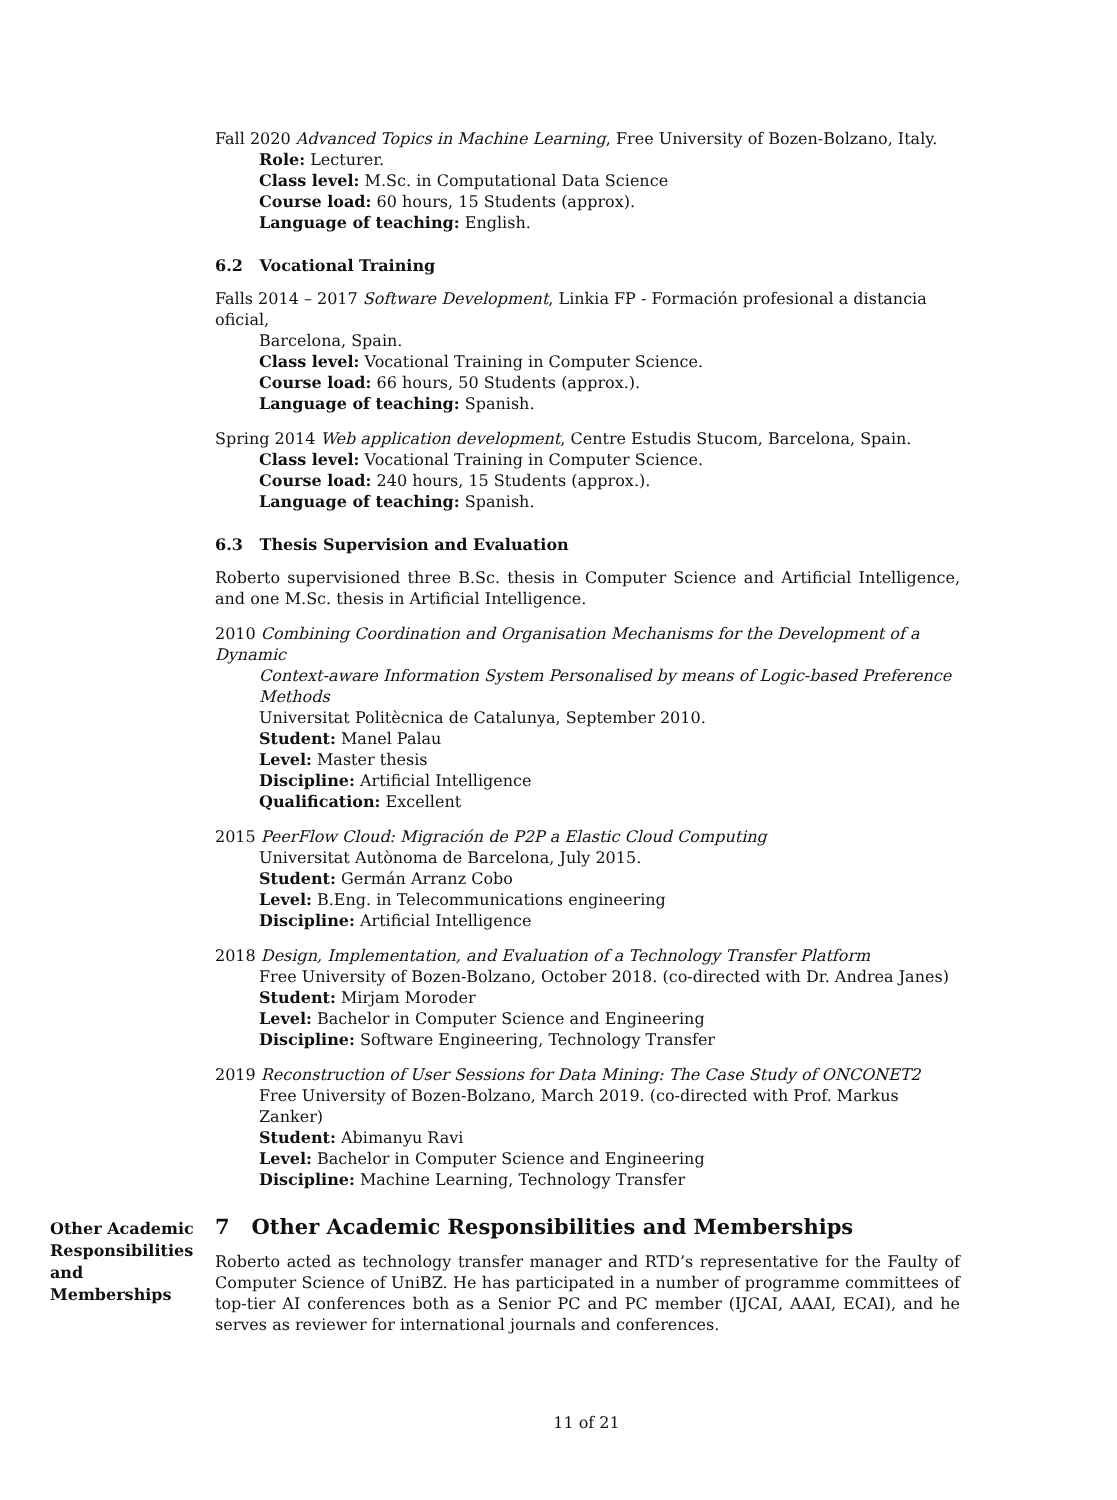Fall 2020 Advanced Topics in Machine Learning, Free University of Bozen-Bolzano, Italy.
Role: Lecturer.
Class level: M.Sc. in Computational Data Science
Course load: 60 hours, 15 Students (approx).
Language of teaching: English.
6.2 Vocational Training
Falls 2014 – 2017 Software Development, Linkia FP - Formación profesional a distancia oficial,
Barcelona, Spain.
Class level: Vocational Training in Computer Science.
Course load: 66 hours, 50 Students (approx.).
Language of teaching: Spanish.
Spring 2014 Web application development, Centre Estudis Stucom, Barcelona, Spain.
Class level: Vocational Training in Computer Science.
Course load: 240 hours, 15 Students (approx.).
Language of teaching: Spanish.
6.3 Thesis Supervision and Evaluation
Roberto supervisioned three B.Sc. thesis in Computer Science and Artificial Intelligence, and one M.Sc. thesis in Artificial Intelligence.
2010 Combining Coordination and Organisation Mechanisms for the Development of a Dynamic
Context-aware Information System Personalised by means of Logic-based Preference Methods
Universitat Politècnica de Catalunya, September 2010.
Student: Manel Palau
Level: Master thesis
Discipline: Artificial Intelligence
Qualification: Excellent
2015 PeerFlow Cloud: Migración de P2P a Elastic Cloud Computing
Universitat Autònoma de Barcelona, July 2015.
Student: Germán Arranz Cobo
Level: B.Eng. in Telecommunications engineering
Discipline: Artificial Intelligence
2018 Design, Implementation, and Evaluation of a Technology Transfer Platform
Free University of Bozen-Bolzano, October 2018. (co-directed with Dr. Andrea Janes)
Student: Mirjam Moroder
Level: Bachelor in Computer Science and Engineering
Discipline: Software Engineering, Technology Transfer
2019 Reconstruction of User Sessions for Data Mining: The Case Study of ONCONET2
Free University of Bozen-Bolzano, March 2019. (co-directed with Prof. Markus Zanker)
Student: Abimanyu Ravi
Level: Bachelor in Computer Science and Engineering
Discipline: Machine Learning, Technology Transfer
Other Academic Responsibilities and Memberships
7 Other Academic Responsibilities and Memberships
Roberto acted as technology transfer manager and RTD’s representative for the Faulty of Computer Science of UniBZ. He has participated in a number of programme committees of top-tier AI conferences both as a Senior PC and PC member (IJCAI, AAAI, ECAI), and he serves as reviewer for international journals and conferences.
11 of 21